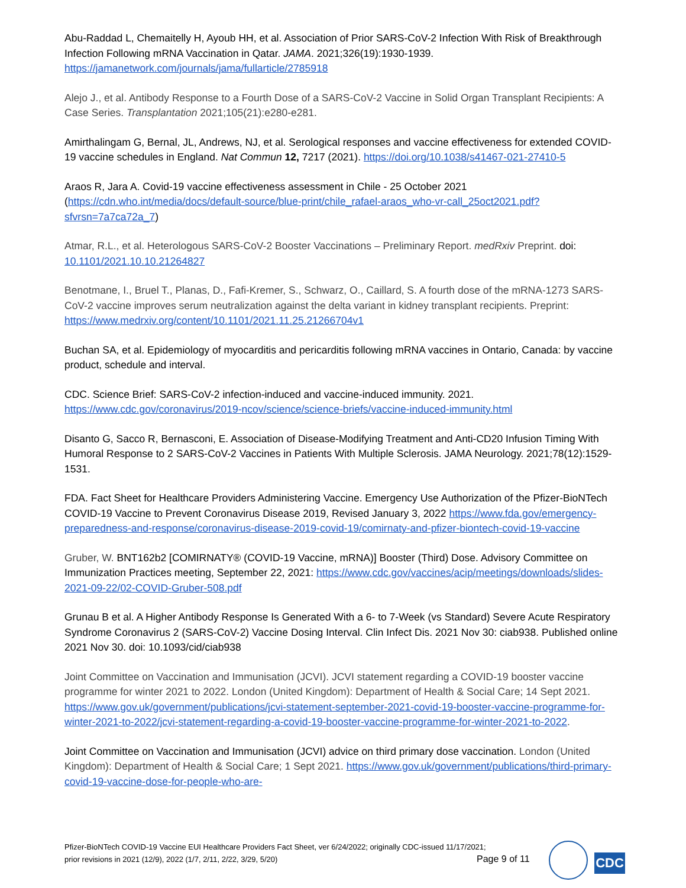Abu-Raddad L, Chemaitelly H, Ayoub HH, et al. Association of Prior SARS-CoV-2 Infection With Risk of Breakthrough Infection Following mRNA Vaccination in Qatar. JAMA. 2021;326(19):1930-1939. https://jamanetwork.com/journals/jama/fullarticle/2785918
Alejo J., et al. Antibody Response to a Fourth Dose of a SARS-CoV-2 Vaccine in Solid Organ Transplant Recipients: A Case Series. Transplantation 2021;105(21):e280-e281.
Amirthalingam G, Bernal, JL, Andrews, NJ, et al. Serological responses and vaccine effectiveness for extended COVID-19 vaccine schedules in England. Nat Commun 12, 7217 (2021). https://doi.org/10.1038/s41467-021-27410-5
Araos R, Jara A. Covid-19 vaccine effectiveness assessment in Chile - 25 October 2021 (https://cdn.who.int/media/docs/default-source/blue-print/chile_rafael-araos_who-vr-call_25oct2021.pdf?sfvrsn=7a7ca72a_7)
Atmar, R.L., et al. Heterologous SARS-CoV-2 Booster Vaccinations – Preliminary Report. medRxiv Preprint. doi: 10.1101/2021.10.10.21264827
Benotmane, I., Bruel T., Planas, D., Fafi-Kremer, S., Schwarz, O., Caillard, S. A fourth dose of the mRNA-1273 SARS-CoV-2 vaccine improves serum neutralization against the delta variant in kidney transplant recipients. Preprint: https://www.medrxiv.org/content/10.1101/2021.11.25.21266704v1
Buchan SA, et al. Epidemiology of myocarditis and pericarditis following mRNA vaccines in Ontario, Canada: by vaccine product, schedule and interval.
CDC. Science Brief: SARS-CoV-2 infection-induced and vaccine-induced immunity. 2021. https://www.cdc.gov/coronavirus/2019-ncov/science/science-briefs/vaccine-induced-immunity.html
Disanto G, Sacco R, Bernasconi, E. Association of Disease-Modifying Treatment and Anti-CD20 Infusion Timing With Humoral Response to 2 SARS-CoV-2 Vaccines in Patients With Multiple Sclerosis. JAMA Neurology. 2021;78(12):1529-1531.
FDA. Fact Sheet for Healthcare Providers Administering Vaccine. Emergency Use Authorization of the Pfizer-BioNTech COVID-19 Vaccine to Prevent Coronavirus Disease 2019, Revised January 3, 2022 https://www.fda.gov/emergency-preparedness-and-response/coronavirus-disease-2019-covid-19/comirnaty-and-pfizer-biontech-covid-19-vaccine
Gruber, W. BNT162b2 [COMIRNATY® (COVID-19 Vaccine, mRNA)] Booster (Third) Dose. Advisory Committee on Immunization Practices meeting, September 22, 2021: https://www.cdc.gov/vaccines/acip/meetings/downloads/slides-2021-09-22/02-COVID-Gruber-508.pdf
Grunau B et al. A Higher Antibody Response Is Generated With a 6- to 7-Week (vs Standard) Severe Acute Respiratory Syndrome Coronavirus 2 (SARS-CoV-2) Vaccine Dosing Interval. Clin Infect Dis. 2021 Nov 30: ciab938. Published online 2021 Nov 30. doi: 10.1093/cid/ciab938
Joint Committee on Vaccination and Immunisation (JCVI). JCVI statement regarding a COVID-19 booster vaccine programme for winter 2021 to 2022. London (United Kingdom): Department of Health & Social Care; 14 Sept 2021. https://www.gov.uk/government/publications/jcvi-statement-september-2021-covid-19-booster-vaccine-programme-for-winter-2021-to-2022/jcvi-statement-regarding-a-covid-19-booster-vaccine-programme-for-winter-2021-to-2022.
Joint Committee on Vaccination and Immunisation (JCVI) advice on third primary dose vaccination. London (United Kingdom): Department of Health & Social Care; 1 Sept 2021. https://www.gov.uk/government/publications/third-primary-covid-19-vaccine-dose-for-people-who-are-
Pfizer-BioNTech COVID-19 Vaccine EUI Healthcare Providers Fact Sheet, ver 6/24/2022; originally CDC-issued 11/17/2021;
prior revisions in 2021 (12/9), 2022 (1/7, 2/11, 2/22, 3/29, 5/20)
Page 9 of 11 CDC